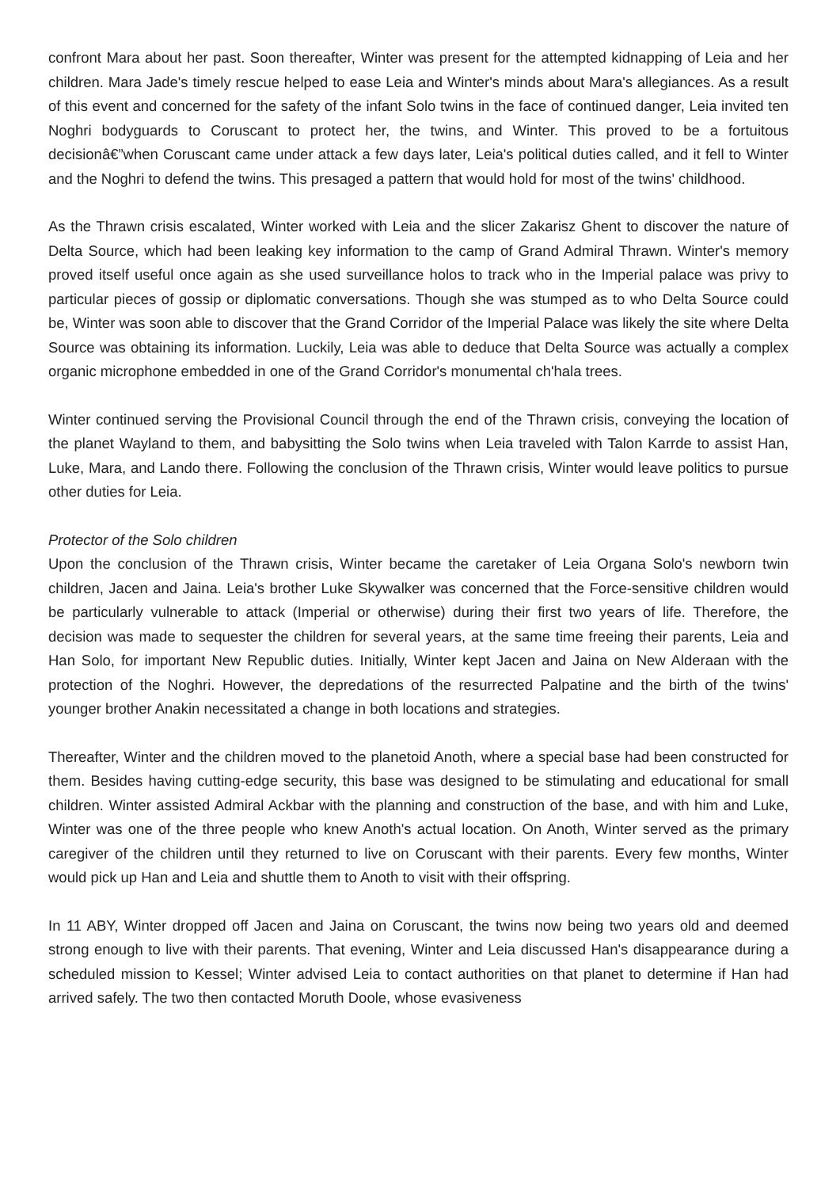confront Mara about her past. Soon thereafter, Winter was present for the attempted kidnapping of Leia and her children. Mara Jade's timely rescue helped to ease Leia and Winter's minds about Mara's allegiances. As a result of this event and concerned for the safety of the infant Solo twins in the face of continued danger, Leia invited ten Noghri bodyguards to Coruscant to protect her, the twins, and Winter. This proved to be a fortuitous decisionâ€”when Coruscant came under attack a few days later, Leia's political duties called, and it fell to Winter and the Noghri to defend the twins. This presaged a pattern that would hold for most of the twins' childhood.
As the Thrawn crisis escalated, Winter worked with Leia and the slicer Zakarisz Ghent to discover the nature of Delta Source, which had been leaking key information to the camp of Grand Admiral Thrawn. Winter's memory proved itself useful once again as she used surveillance holos to track who in the Imperial palace was privy to particular pieces of gossip or diplomatic conversations. Though she was stumped as to who Delta Source could be, Winter was soon able to discover that the Grand Corridor of the Imperial Palace was likely the site where Delta Source was obtaining its information. Luckily, Leia was able to deduce that Delta Source was actually a complex organic microphone embedded in one of the Grand Corridor's monumental ch'hala trees.
Winter continued serving the Provisional Council through the end of the Thrawn crisis, conveying the location of the planet Wayland to them, and babysitting the Solo twins when Leia traveled with Talon Karrde to assist Han, Luke, Mara, and Lando there. Following the conclusion of the Thrawn crisis, Winter would leave politics to pursue other duties for Leia.
Protector of the Solo children
Upon the conclusion of the Thrawn crisis, Winter became the caretaker of Leia Organa Solo's newborn twin children, Jacen and Jaina. Leia's brother Luke Skywalker was concerned that the Force-sensitive children would be particularly vulnerable to attack (Imperial or otherwise) during their first two years of life. Therefore, the decision was made to sequester the children for several years, at the same time freeing their parents, Leia and Han Solo, for important New Republic duties. Initially, Winter kept Jacen and Jaina on New Alderaan with the protection of the Noghri. However, the depredations of the resurrected Palpatine and the birth of the twins' younger brother Anakin necessitated a change in both locations and strategies.
Thereafter, Winter and the children moved to the planetoid Anoth, where a special base had been constructed for them. Besides having cutting-edge security, this base was designed to be stimulating and educational for small children. Winter assisted Admiral Ackbar with the planning and construction of the base, and with him and Luke, Winter was one of the three people who knew Anoth's actual location. On Anoth, Winter served as the primary caregiver of the children until they returned to live on Coruscant with their parents. Every few months, Winter would pick up Han and Leia and shuttle them to Anoth to visit with their offspring.
In 11 ABY, Winter dropped off Jacen and Jaina on Coruscant, the twins now being two years old and deemed strong enough to live with their parents. That evening, Winter and Leia discussed Han's disappearance during a scheduled mission to Kessel; Winter advised Leia to contact authorities on that planet to determine if Han had arrived safely. The two then contacted Moruth Doole, whose evasiveness